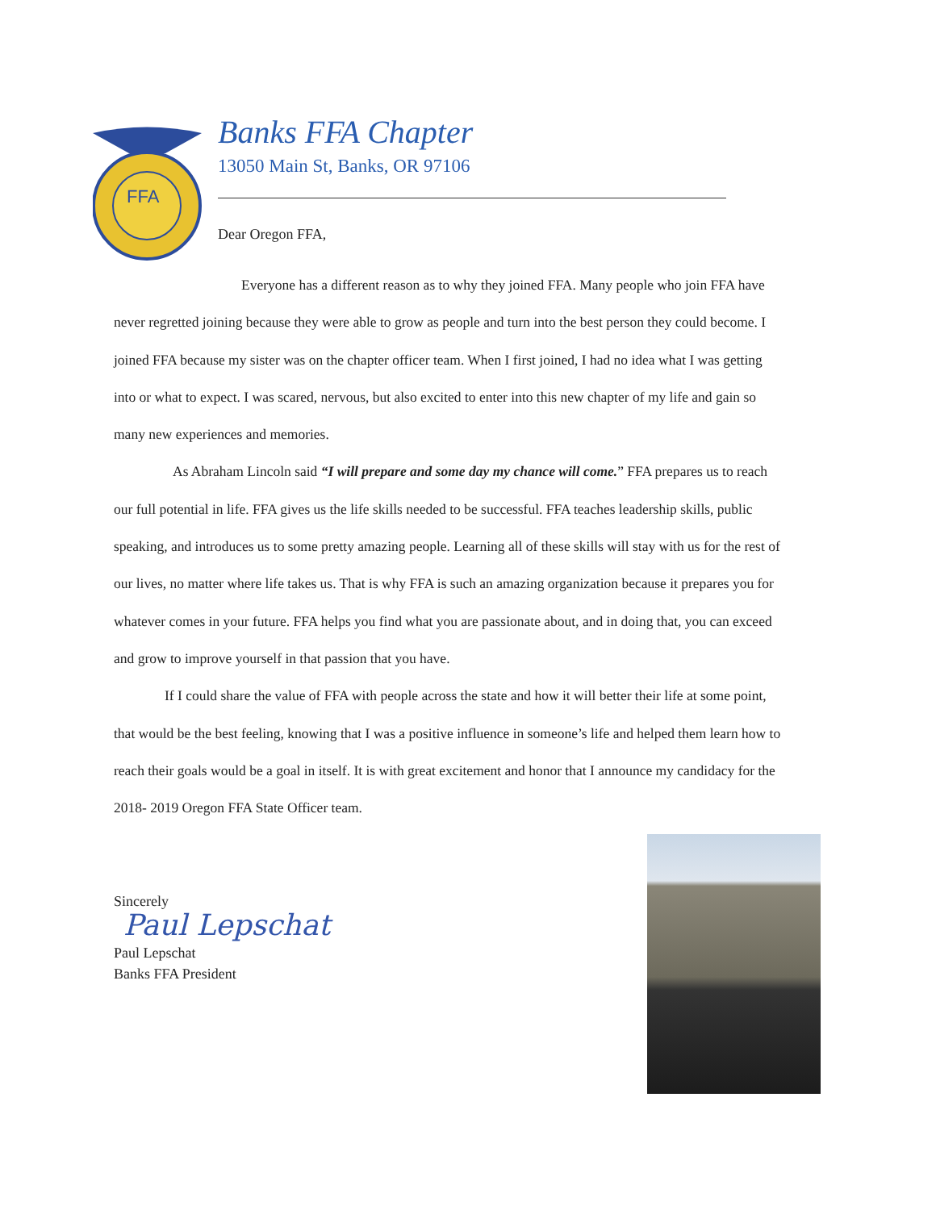FFA
Banks FFA Chapter
13050 Main St, Banks, OR 97106
Dear Oregon FFA,
Everyone has a different reason as to why they joined FFA. Many people who join FFA have never regretted joining because they were able to grow as people and turn into the best person they could become. I joined FFA because my sister was on the chapter officer team. When I first joined, I had no idea what I was getting into or what to expect. I was scared, nervous, but also excited to enter into this new chapter of my life and gain so many new experiences and memories.
As Abraham Lincoln said “I will prepare and some day my chance will come.” FFA prepares us to reach our full potential in life. FFA gives us the life skills needed to be successful. FFA teaches leadership skills, public speaking, and introduces us to some pretty amazing people. Learning all of these skills will stay with us for the rest of our lives, no matter where life takes us. That is why FFA is such an amazing organization because it prepares you for whatever comes in your future. FFA helps you find what you are passionate about, and in doing that, you can exceed and grow to improve yourself in that passion that you have.
If I could share the value of FFA with people across the state and how it will better their life at some point, that would be the best feeling, knowing that I was a positive influence in someone’s life and helped them learn how to reach their goals would be a goal in itself. It is with great excitement and honor that I announce my candidacy for the 2018- 2019 Oregon FFA State Officer team.
Sincerely
Paul Lepschat
Paul Lepschat
Banks FFA President